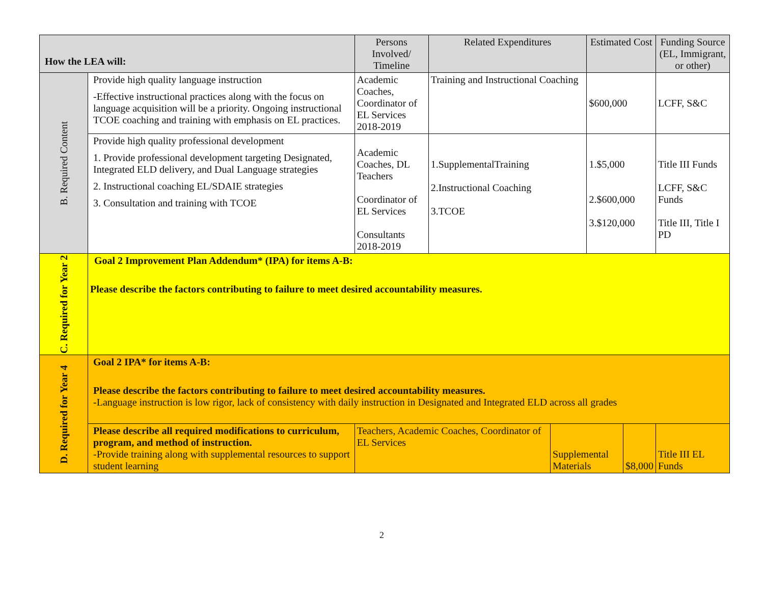| How the LEA will: | | Persons Involved/ Timeline | Related Expenditures | | Estimated Cost | | Funding Source (EL, Immigrant, or other) |
| --- | --- | --- | --- | --- | --- | --- | --- |
| B. Required Content | Provide high quality language instruction -Effective instructional practices along with the focus on language acquisition will be a priority. Ongoing instructional TCOE coaching and training with emphasis on EL practices. | Academic Coaches, Coordinator of EL Services 2018-2019 | Training and Instructional Coaching | | $600,000 | | LCFF, S&C |
| | Provide high quality professional development 1. Provide professional development targeting Designated, Integrated ELD delivery, and Dual Language strategies 2. Instructional coaching EL/SDAIE strategies 3. Consultation and training with TCOE | Academic Coaches, DL Teachers Coordinator of EL Services Consultants 2018-2019 | 1.SupplementalTraining 2.Instructional Coaching 3.TCOE | | 1.$5,000 2.$600,000 3.$120,000 | | Title III Funds LCFF, S&C Funds Title III, Title I PD |
| C. Required for Year 2 | Goal 2 Improvement Plan Addendum* (IPA) for items A-B: Please describe the factors contributing to failure to meet desired accountability measures. | | | | | | |
| D. Required for Year 4 | Goal 2 IPA* for items A-B: Please describe the factors contributing to failure to meet desired accountability measures. -Language instruction is low rigor, lack of consistency with daily instruction in Designated and Integrated ELD across all grades | | | | | | |
| | Please describe all required modifications to curriculum, program, and method of instruction. -Provide training along with supplemental resources to support student learning | Teachers, Academic Coaches, Coordinator of EL Services | | Supplemental Materials | | $8,000 | Title III EL Funds |
2